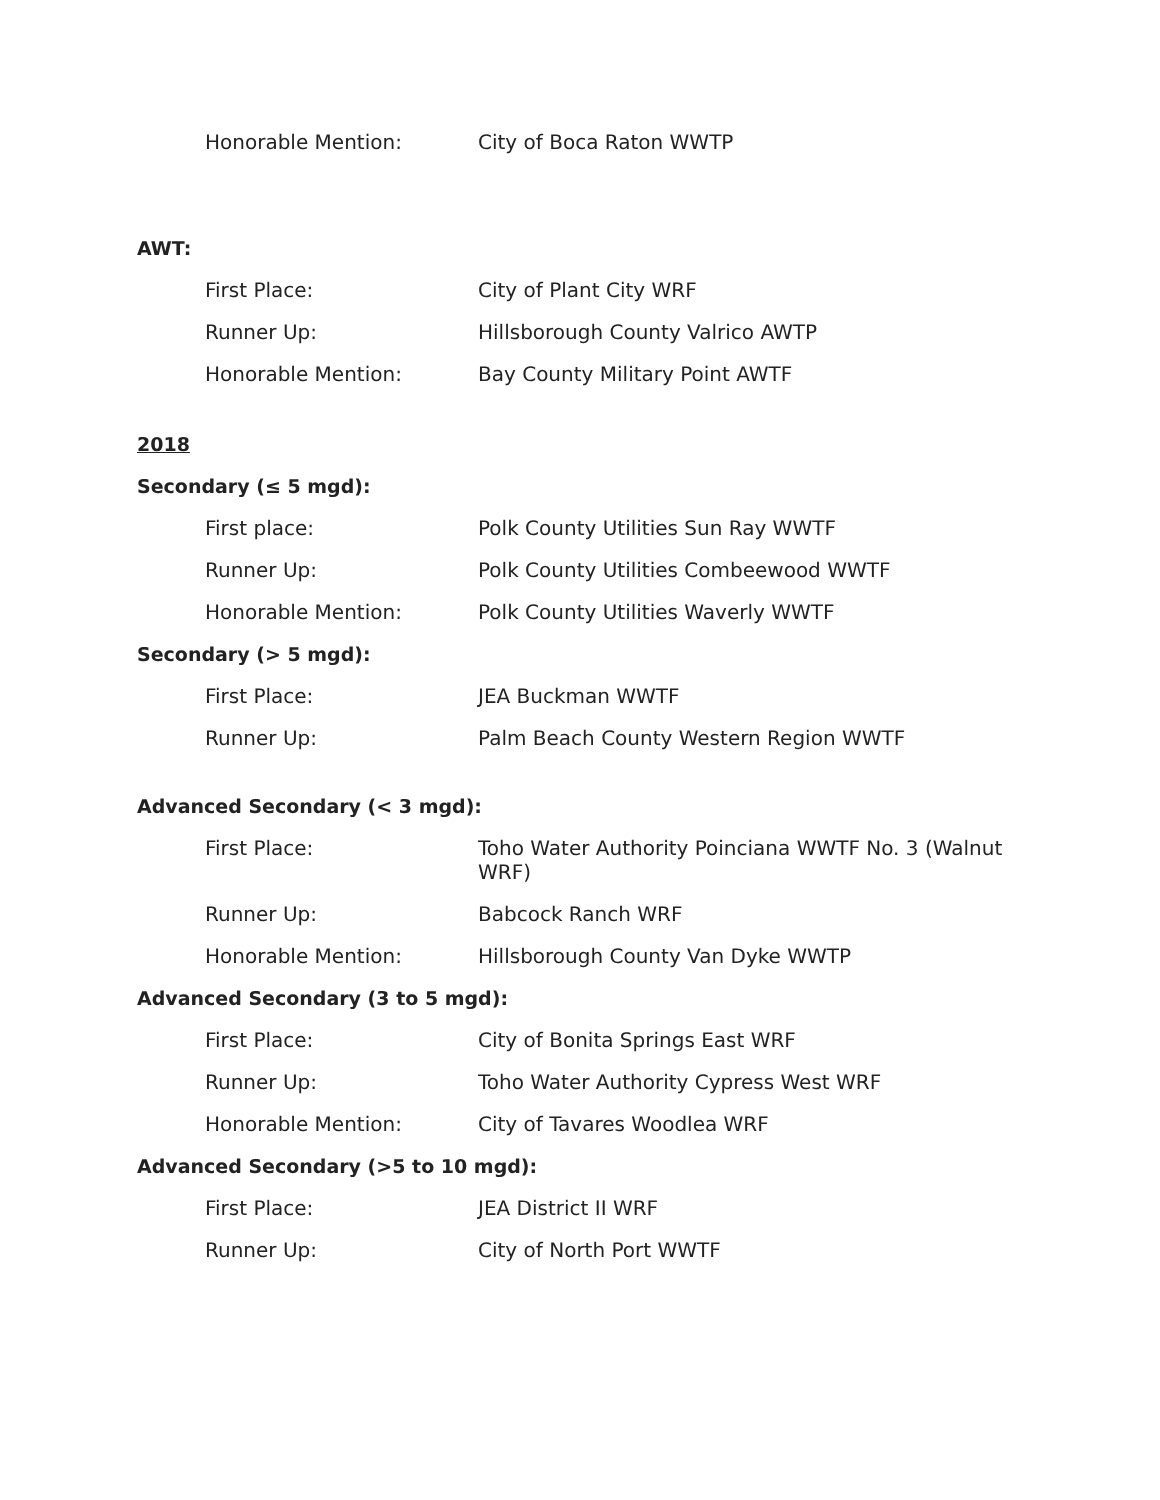Honorable Mention: City of Boca Raton WWTP
AWT:
First Place: City of Plant City WRF
Runner Up: Hillsborough County Valrico AWTP
Honorable Mention: Bay County Military Point AWTF
2018
Secondary (≤ 5 mgd):
First place: Polk County Utilities Sun Ray WWTF
Runner Up: Polk County Utilities Combeewood WWTF
Honorable Mention: Polk County Utilities Waverly WWTF
Secondary (> 5 mgd):
First Place: JEA Buckman WWTF
Runner Up: Palm Beach County Western Region WWTF
Advanced Secondary (< 3 mgd):
First Place: Toho Water Authority Poinciana WWTF No. 3 (Walnut WRF)
Runner Up: Babcock Ranch WRF
Honorable Mention: Hillsborough County Van Dyke WWTP
Advanced Secondary (3 to 5 mgd):
First Place: City of Bonita Springs East WRF
Runner Up: Toho Water Authority Cypress West WRF
Honorable Mention: City of Tavares Woodlea WRF
Advanced Secondary (>5 to 10 mgd):
First Place: JEA District II WRF
Runner Up: City of North Port WWTF